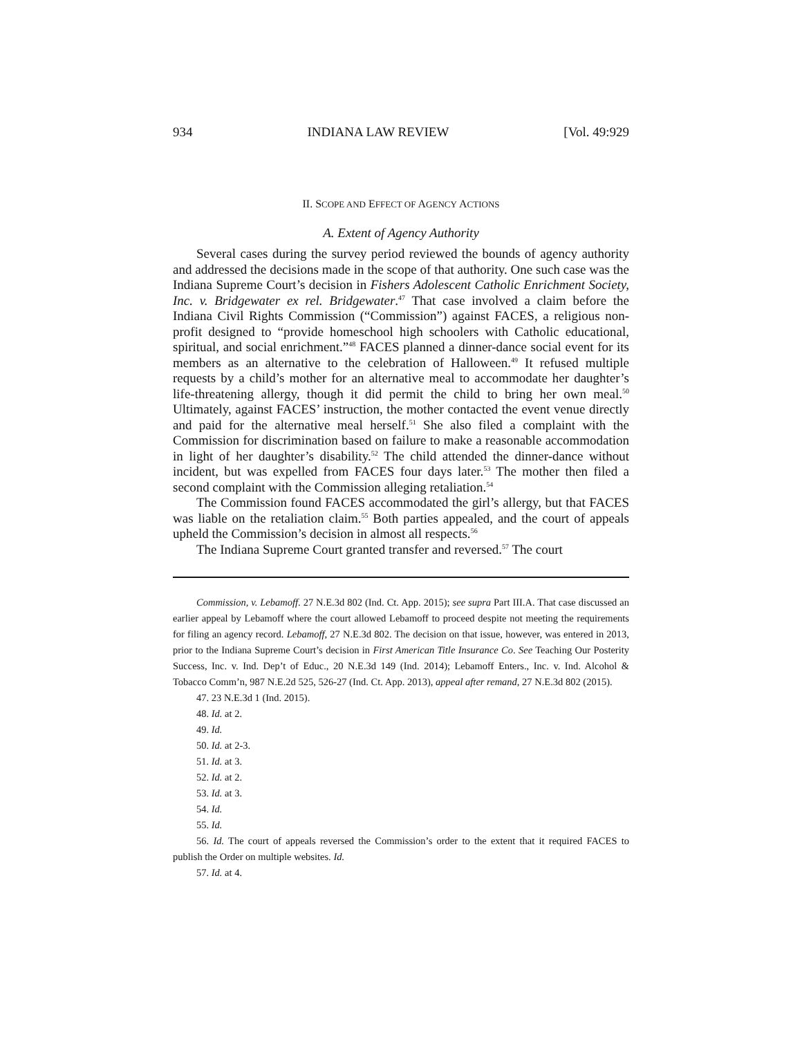934 INDIANA LAW REVIEW [Vol. 49:929
II. SCOPE AND EFFECT OF AGENCY ACTIONS
A. Extent of Agency Authority
Several cases during the survey period reviewed the bounds of agency authority and addressed the decisions made in the scope of that authority. One such case was the Indiana Supreme Court’s decision in Fishers Adolescent Catholic Enrichment Society, Inc. v. Bridgewater ex rel. Bridgewater.<sup>47</sup> That case involved a claim before the Indiana Civil Rights Commission (“Commission”) against FACES, a religious non-profit designed to “provide homeschool high schoolers with Catholic educational, spiritual, and social enrichment.”<sup>48</sup> FACES planned a dinner-dance social event for its members as an alternative to the celebration of Halloween.<sup>49</sup> It refused multiple requests by a child’s mother for an alternative meal to accommodate her daughter’s life-threatening allergy, though it did permit the child to bring her own meal.<sup>50</sup> Ultimately, against FACES’ instruction, the mother contacted the event venue directly and paid for the alternative meal herself.<sup>51</sup> She also filed a complaint with the Commission for discrimination based on failure to make a reasonable accommodation in light of her daughter’s disability.<sup>52</sup> The child attended the dinner-dance without incident, but was expelled from FACES four days later.<sup>53</sup> The mother then filed a second complaint with the Commission alleging retaliation.<sup>54</sup>
The Commission found FACES accommodated the girl’s allergy, but that FACES was liable on the retaliation claim.<sup>55</sup> Both parties appealed, and the court of appeals upheld the Commission’s decision in almost all respects.<sup>56</sup>
The Indiana Supreme Court granted transfer and reversed.<sup>57</sup> The court
Commission, v. Lebamoff. 27 N.E.3d 802 (Ind. Ct. App. 2015); see supra Part III.A. That case discussed an earlier appeal by Lebamoff where the court allowed Lebamoff to proceed despite not meeting the requirements for filing an agency record. Lebamoff, 27 N.E.3d 802. The decision on that issue, however, was entered in 2013, prior to the Indiana Supreme Court’s decision in First American Title Insurance Co. See Teaching Our Posterity Success, Inc. v. Ind. Dep’t of Educ., 20 N.E.3d 149 (Ind. 2014); Lebamoff Enters., Inc. v. Ind. Alcohol & Tobacco Comm’n, 987 N.E.2d 525, 526-27 (Ind. Ct. App. 2013), appeal after remand, 27 N.E.3d 802 (2015).
47. 23 N.E.3d 1 (Ind. 2015).
48. Id. at 2.
49. Id.
50. Id. at 2-3.
51. Id. at 3.
52. Id. at 2.
53. Id. at 3.
54. Id.
55. Id.
56. Id. The court of appeals reversed the Commission’s order to the extent that it required FACES to publish the Order on multiple websites. Id.
57. Id. at 4.